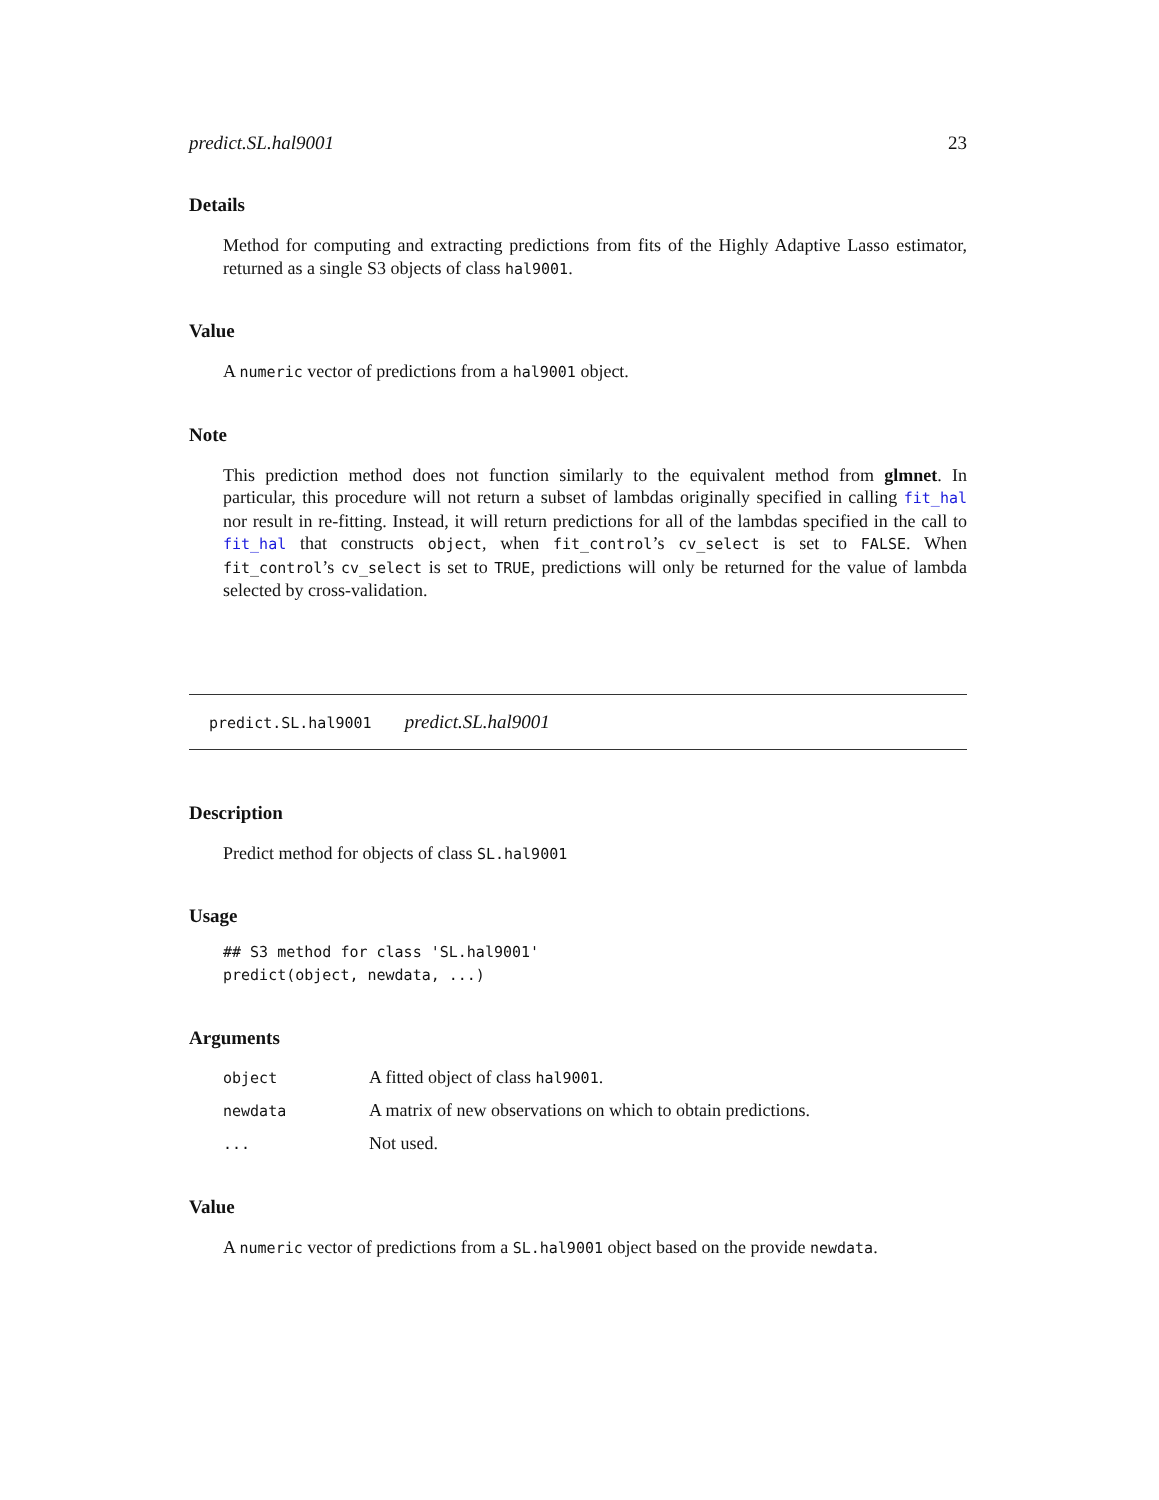predict.SL.hal9001 23
Details
Method for computing and extracting predictions from fits of the Highly Adaptive Lasso estimator, returned as a single S3 objects of class hal9001.
Value
A numeric vector of predictions from a hal9001 object.
Note
This prediction method does not function similarly to the equivalent method from glmnet. In particular, this procedure will not return a subset of lambdas originally specified in calling fit_hal nor result in re-fitting. Instead, it will return predictions for all of the lambdas specified in the call to fit_hal that constructs object, when fit_control’s cv_select is set to FALSE. When fit_control’s cv_select is set to TRUE, predictions will only be returned for the value of lambda selected by cross-validation.
predict.SL.hal9001 predict.SL.hal9001
Description
Predict method for objects of class SL.hal9001
Usage
## S3 method for class 'SL.hal9001'
predict(object, newdata, ...)
Arguments
| object | A fitted object of class hal9001 . |
| newdata | A matrix of new observations on which to obtain predictions. |
| ... | Not used. |
Value
A numeric vector of predictions from a SL.hal9001 object based on the provide newdata.